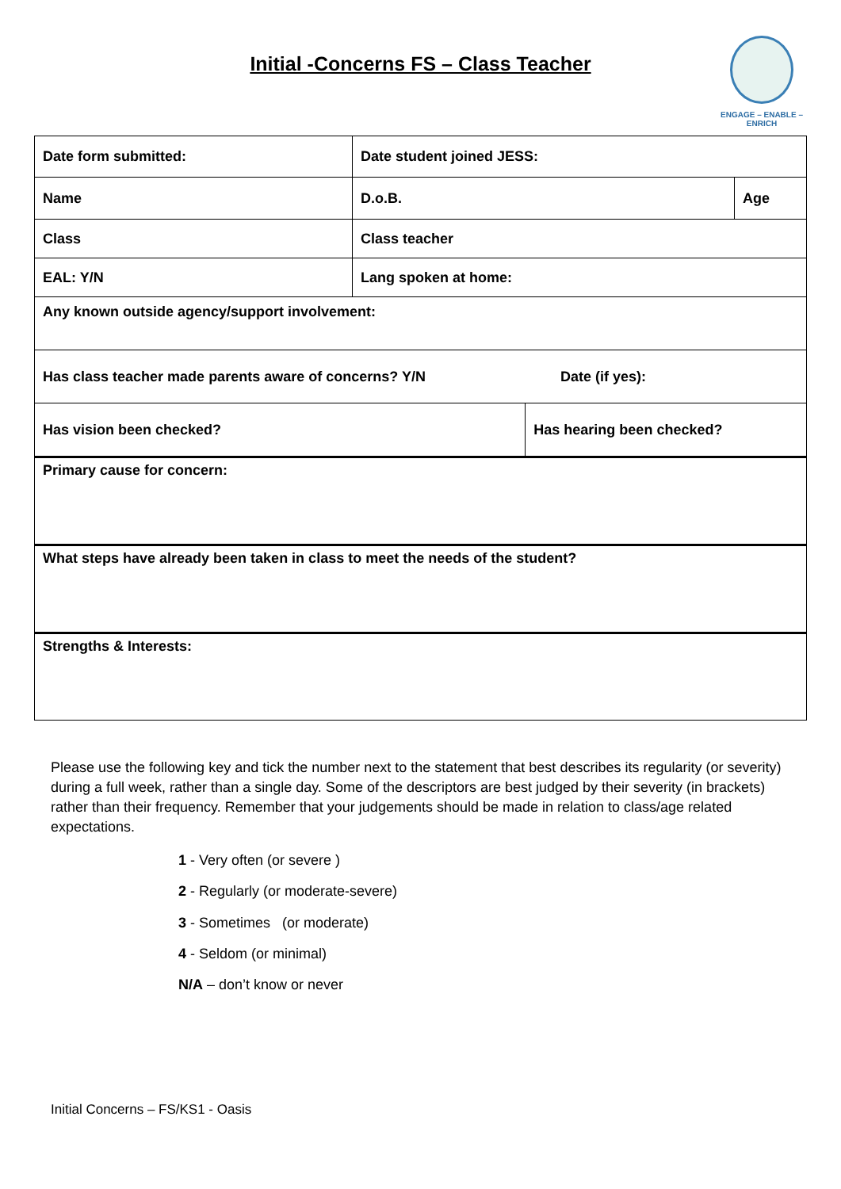Initial -Concerns FS – Class Teacher
ENGAGE – ENABLE – ENRICH
| Date form submitted: | Date student joined JESS: | | |
| Name | D.o.B. | | Age |
| Class | Class teacher | | |
| EAL: Y/N | Lang spoken at home: | | |
| Any known outside agency/support involvement: | | | |
| Has class teacher made parents aware of concerns? Y/N Date (if yes): | | | |
| Has vision been checked? | | Has hearing been checked? | |
| Primary cause for concern: | | | |
| What steps have already been taken in class to meet the needs of the student? | | | |
| Strengths & Interests: | | | |
Please use the following key and tick the number next to the statement that best describes its regularity (or severity) during a full week, rather than a single day. Some of the descriptors are best judged by their severity (in brackets) rather than their frequency. Remember that your judgements should be made in relation to class/age related expectations.
1 - Very often (or severe )
2 - Regularly (or moderate-severe)
3 - Sometimes (or moderate)
4 - Seldom (or minimal)
N/A – don’t know or never
Initial Concerns – FS/KS1 - Oasis